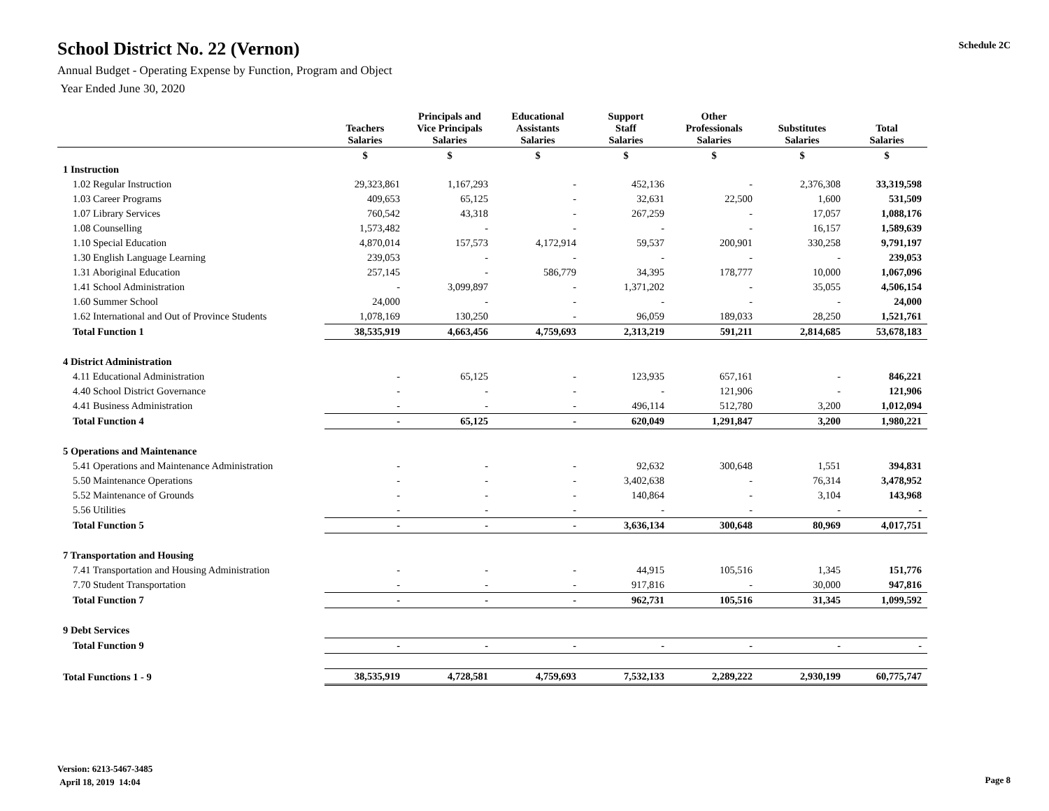School District No. 22 (Vernon)
Annual Budget - Operating Expense by Function, Program and Object
Year Ended June 30, 2020
Schedule 2C
| | Teachers Salaries | Principals and Vice Principals Salaries | Educational Assistants Salaries | Support Staff Salaries | Other Professionals Salaries | Substitutes Salaries | Total Salaries |
| --- | --- | --- | --- | --- | --- | --- | --- |
| | $ | $ | $ | $ | $ | $ | $ |
| 1 Instruction | | | | | | | |
| 1.02 Regular Instruction | 29,323,861 | 1,167,293 | - | 452,136 | - | 2,376,308 | 33,319,598 |
| 1.03 Career Programs | 409,653 | 65,125 | - | 32,631 | 22,500 | 1,600 | 531,509 |
| 1.07 Library Services | 760,542 | 43,318 | - | 267,259 | - | 17,057 | 1,088,176 |
| 1.08 Counselling | 1,573,482 | - | - | - | - | 16,157 | 1,589,639 |
| 1.10 Special Education | 4,870,014 | 157,573 | 4,172,914 | 59,537 | 200,901 | 330,258 | 9,791,197 |
| 1.30 English Language Learning | 239,053 | - | - | - | - | - | 239,053 |
| 1.31 Aboriginal Education | 257,145 | - | 586,779 | 34,395 | 178,777 | 10,000 | 1,067,096 |
| 1.41 School Administration | - | 3,099,897 | - | 1,371,202 | - | 35,055 | 4,506,154 |
| 1.60 Summer School | 24,000 | - | - | - | - | - | 24,000 |
| 1.62 International and Out of Province Students | 1,078,169 | 130,250 | - | 96,059 | 189,033 | 28,250 | 1,521,761 |
| Total Function 1 | 38,535,919 | 4,663,456 | 4,759,693 | 2,313,219 | 591,211 | 2,814,685 | 53,678,183 |
| 4 District Administration | | | | | | | |
| 4.11 Educational Administration | - | 65,125 | - | 123,935 | 657,161 | - | 846,221 |
| 4.40 School District Governance | - | - | - | - | 121,906 | - | 121,906 |
| 4.41 Business Administration | - | - | - | 496,114 | 512,780 | 3,200 | 1,012,094 |
| Total Function 4 | - | 65,125 | - | 620,049 | 1,291,847 | 3,200 | 1,980,221 |
| 5 Operations and Maintenance | | | | | | | |
| 5.41 Operations and Maintenance Administration | - | - | - | 92,632 | 300,648 | 1,551 | 394,831 |
| 5.50 Maintenance Operations | - | - | - | 3,402,638 | - | 76,314 | 3,478,952 |
| 5.52 Maintenance of Grounds | - | - | - | 140,864 | - | 3,104 | 143,968 |
| 5.56 Utilities | - | - | - | - | - | - | - |
| Total Function 5 | - | - | - | 3,636,134 | 300,648 | 80,969 | 4,017,751 |
| 7 Transportation and Housing | | | | | | | |
| 7.41 Transportation and Housing Administration | - | - | - | 44,915 | 105,516 | 1,345 | 151,776 |
| 7.70 Student Transportation | - | - | - | 917,816 | - | 30,000 | 947,816 |
| Total Function 7 | - | - | - | 962,731 | 105,516 | 31,345 | 1,099,592 |
| 9 Debt Services | | | | | | | |
| Total Function 9 | - | - | - | - | - | - | - |
| Total Functions 1 - 9 | 38,535,919 | 4,728,581 | 4,759,693 | 7,532,133 | 2,289,222 | 2,930,199 | 60,775,747 |
Version: 6213-5467-3485
April 18, 2019 14:04
Page 8